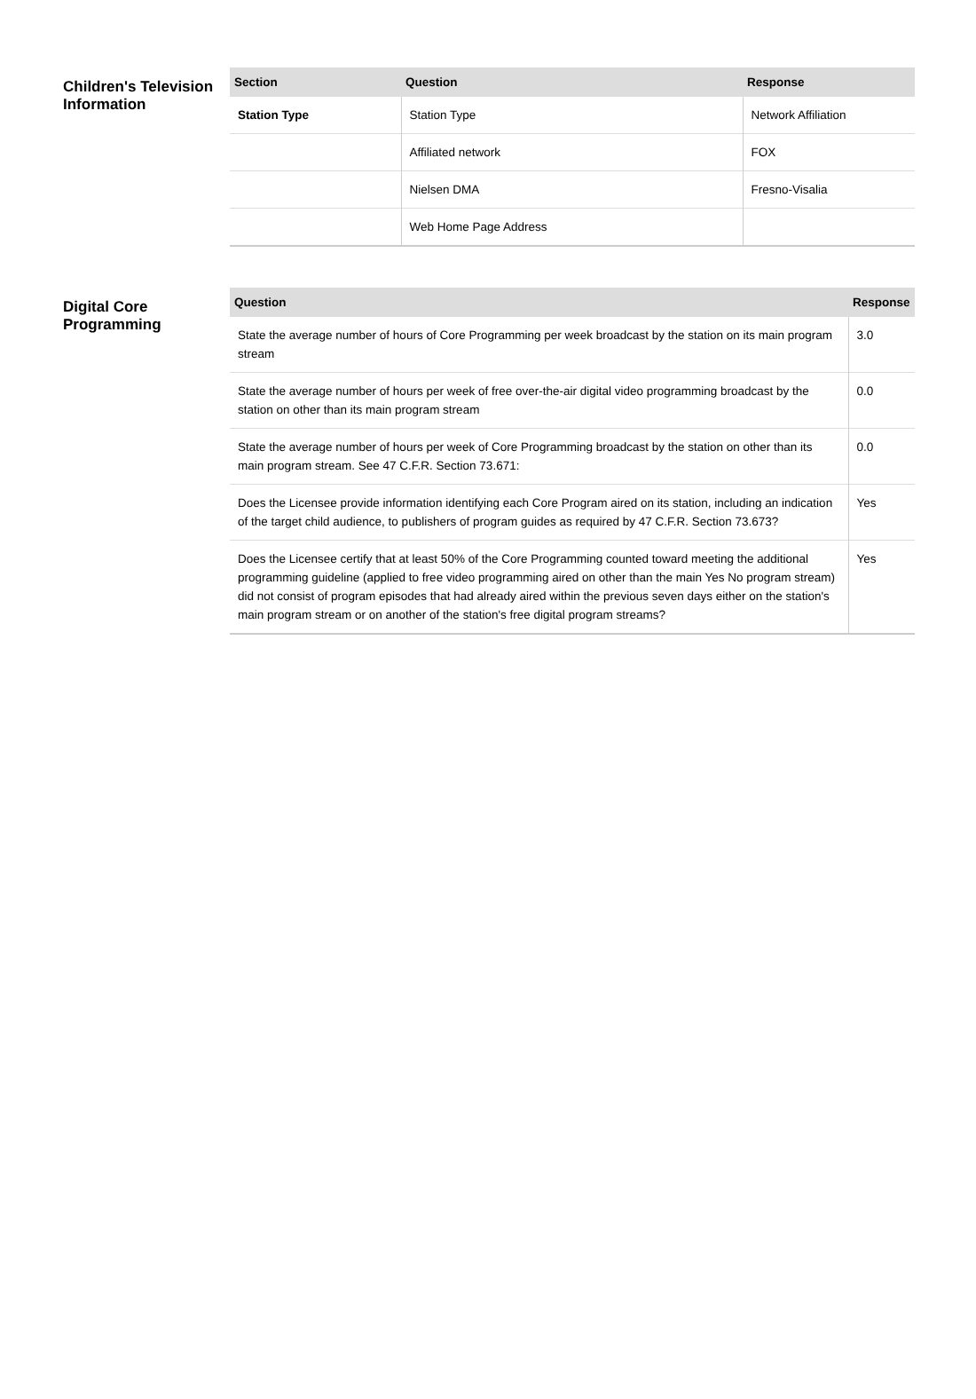Children's Television Information
| Section | Question | Response |
| --- | --- | --- |
| Station Type | Station Type | Network Affiliation |
| | Affiliated network | FOX |
| | Nielsen DMA | Fresno-Visalia |
| | Web Home Page Address | |
Digital Core Programming
| Question | Response |
| --- | --- |
| State the average number of hours of Core Programming per week broadcast by the station on its main program stream | 3.0 |
| State the average number of hours per week of free over-the-air digital video programming broadcast by the station on other than its main program stream | 0.0 |
| State the average number of hours per week of Core Programming broadcast by the station on other than its main program stream. See 47 C.F.R. Section 73.671: | 0.0 |
| Does the Licensee provide information identifying each Core Program aired on its station, including an indication of the target child audience, to publishers of program guides as required by 47 C.F.R. Section 73.673? | Yes |
| Does the Licensee certify that at least 50% of the Core Programming counted toward meeting the additional programming guideline (applied to free video programming aired on other than the main Yes No program stream) did not consist of program episodes that had already aired within the previous seven days either on the station's main program stream or on another of the station's free digital program streams? | Yes |